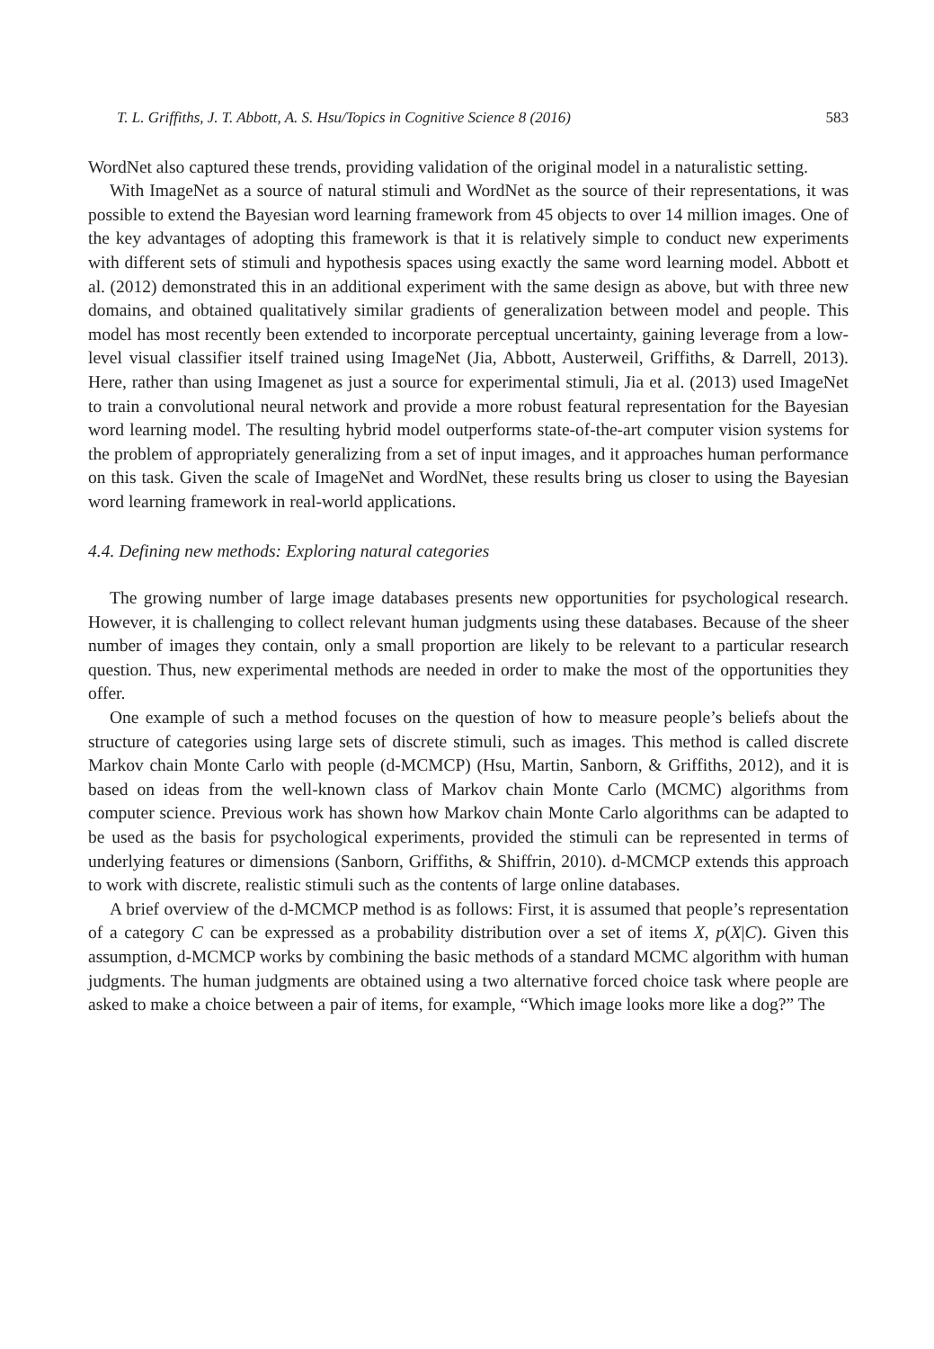T. L. Griffiths, J. T. Abbott, A. S. Hsu/Topics in Cognitive Science 8 (2016) 583
WordNet also captured these trends, providing validation of the original model in a naturalistic setting.
With ImageNet as a source of natural stimuli and WordNet as the source of their representations, it was possible to extend the Bayesian word learning framework from 45 objects to over 14 million images. One of the key advantages of adopting this framework is that it is relatively simple to conduct new experiments with different sets of stimuli and hypothesis spaces using exactly the same word learning model. Abbott et al. (2012) demonstrated this in an additional experiment with the same design as above, but with three new domains, and obtained qualitatively similar gradients of generalization between model and people. This model has most recently been extended to incorporate perceptual uncertainty, gaining leverage from a low-level visual classifier itself trained using ImageNet (Jia, Abbott, Austerweil, Griffiths, & Darrell, 2013). Here, rather than using Imagenet as just a source for experimental stimuli, Jia et al. (2013) used ImageNet to train a convolutional neural network and provide a more robust featural representation for the Bayesian word learning model. The resulting hybrid model outperforms state-of-the-art computer vision systems for the problem of appropriately generalizing from a set of input images, and it approaches human performance on this task. Given the scale of ImageNet and WordNet, these results bring us closer to using the Bayesian word learning framework in real-world applications.
4.4. Defining new methods: Exploring natural categories
The growing number of large image databases presents new opportunities for psychological research. However, it is challenging to collect relevant human judgments using these databases. Because of the sheer number of images they contain, only a small proportion are likely to be relevant to a particular research question. Thus, new experimental methods are needed in order to make the most of the opportunities they offer.
One example of such a method focuses on the question of how to measure people’s beliefs about the structure of categories using large sets of discrete stimuli, such as images. This method is called discrete Markov chain Monte Carlo with people (d-MCMCP) (Hsu, Martin, Sanborn, & Griffiths, 2012), and it is based on ideas from the well-known class of Markov chain Monte Carlo (MCMC) algorithms from computer science. Previous work has shown how Markov chain Monte Carlo algorithms can be adapted to be used as the basis for psychological experiments, provided the stimuli can be represented in terms of underlying features or dimensions (Sanborn, Griffiths, & Shiffrin, 2010). d-MCMCP extends this approach to work with discrete, realistic stimuli such as the contents of large online databases.
A brief overview of the d-MCMCP method is as follows: First, it is assumed that people’s representation of a category C can be expressed as a probability distribution over a set of items X, p(X|C). Given this assumption, d-MCMCP works by combining the basic methods of a standard MCMC algorithm with human judgments. The human judgments are obtained using a two alternative forced choice task where people are asked to make a choice between a pair of items, for example, “Which image looks more like a dog?” The